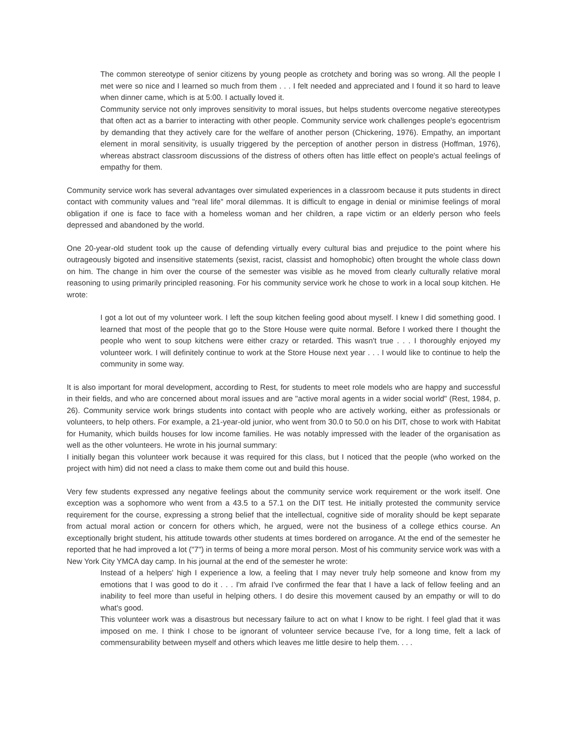The common stereotype of senior citizens by young people as crotchety and boring was so wrong. All the people I met were so nice and I learned so much from them . . . I felt needed and appreciated and I found it so hard to leave when dinner came, which is at 5:00. I actually loved it.
Community service not only improves sensitivity to moral issues, but helps students overcome negative stereotypes that often act as a barrier to interacting with other people. Community service work challenges people's egocentrism by demanding that they actively care for the welfare of another person (Chickering, 1976). Empathy, an important element in moral sensitivity, is usually triggered by the perception of another person in distress (Hoffman, 1976), whereas abstract classroom discussions of the distress of others often has little effect on people's actual feelings of empathy for them.
Community service work has several advantages over simulated experiences in a classroom because it puts students in direct contact with community values and "real life" moral dilemmas. It is difficult to engage in denial or minimise feelings of moral obligation if one is face to face with a homeless woman and her children, a rape victim or an elderly person who feels depressed and abandoned by the world.
One 20-year-old student took up the cause of defending virtually every cultural bias and prejudice to the point where his outrageously bigoted and insensitive statements (sexist, racist, classist and homophobic) often brought the whole class down on him. The change in him over the course of the semester was visible as he moved from clearly culturally relative moral reasoning to using primarily principled reasoning. For his community service work he chose to work in a local soup kitchen. He wrote:
I got a lot out of my volunteer work. I left the soup kitchen feeling good about myself. I knew I did something good. I learned that most of the people that go to the Store House were quite normal. Before I worked there I thought the people who went to soup kitchens were either crazy or retarded. This wasn't true . . . I thoroughly enjoyed my volunteer work. I will definitely continue to work at the Store House next year . . . I would like to continue to help the community in some way.
It is also important for moral development, according to Rest, for students to meet role models who are happy and successful in their fields, and who are concerned about moral issues and are "active moral agents in a wider social world" (Rest, 1984, p. 26). Community service work brings students into contact with people who are actively working, either as professionals or volunteers, to help others. For example, a 21-year-old junior, who went from 30.0 to 50.0 on his DIT, chose to work with Habitat for Humanity, which builds houses for low income families. He was notably impressed with the leader of the organisation as well as the other volunteers. He wrote in his journal summary:
I initially began this volunteer work because it was required for this class, but I noticed that the people (who worked on the project with him) did not need a class to make them come out and build this house.
Very few students expressed any negative feelings about the community service work requirement or the work itself. One exception was a sophomore who went from a 43.5 to a 57.1 on the DIT test. He initially protested the community service requirement for the course, expressing a strong belief that the intellectual, cognitive side of morality should be kept separate from actual moral action or concern for others which, he argued, were not the business of a college ethics course. An exceptionally bright student, his attitude towards other students at times bordered on arrogance. At the end of the semester he reported that he had improved a lot ("7") in terms of being a more moral person. Most of his community service work was with a New York City YMCA day camp. In his journal at the end of the semester he wrote:
Instead of a helpers' high I experience a low, a feeling that I may never truly help someone and know from my emotions that I was good to do it . . . I'm afraid I've confirmed the fear that I have a lack of fellow feeling and an inability to feel more than useful in helping others. I do desire this movement caused by an empathy or will to do what's good.
This volunteer work was a disastrous but necessary failure to act on what I know to be right. I feel glad that it was imposed on me. I think I chose to be ignorant of volunteer service because I've, for a long time, felt a lack of commensurability between myself and others which leaves me little desire to help them. . . .